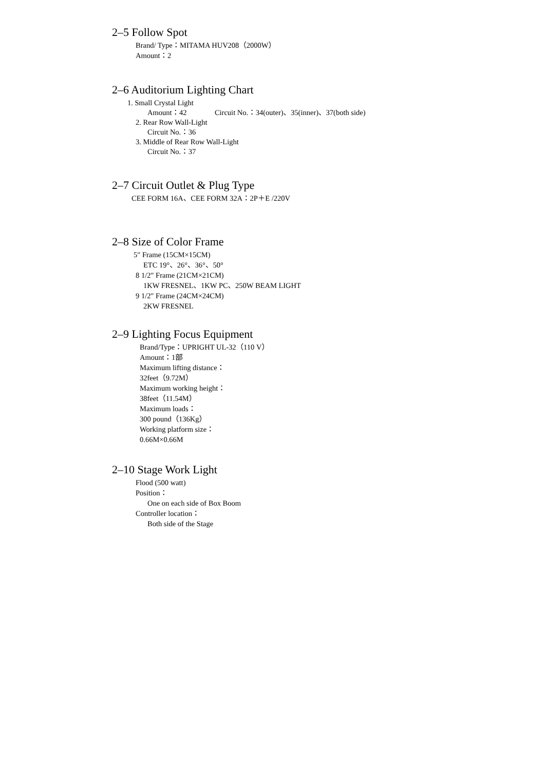2–5 Follow Spot
Brand/ Type：MITAMA HUV208（2000W）
Amount：2
2–6 Auditorium Lighting Chart
1. Small Crystal Light
Amount：42 Circuit No.：34(outer)、35(inner)、37(both side)
2. Rear Row Wall-Light
Circuit No.：36
3. Middle of Rear Row Wall-Light
Circuit No.：37
2–7 Circuit Outlet & Plug Type
CEE FORM 16A、CEE FORM 32A：2P＋E /220V
2–8 Size of Color Frame
5″ Frame (15CM×15CM)
ETC 19°、26°、36°、50°
8 1/2″ Frame (21CM×21CM)
1KW FRESNEL、1KW PC、250W BEAM LIGHT
9 1/2″ Frame (24CM×24CM)
2KW FRESNEL
2–9 Lighting Focus Equipment
Brand/Type：UPRIGHT UL-32（110 V）
Amount：1部
Maximum lifting distance：
32feet（9.72M）
Maximum working height：
38feet（11.54M）
Maximum loads：
300 pound（136Kg）
Working platform size：
0.66M×0.66M
2–10 Stage Work Light
Flood (500 watt)
Position：
One on each side of Box Boom
Controller location：
Both side of the Stage